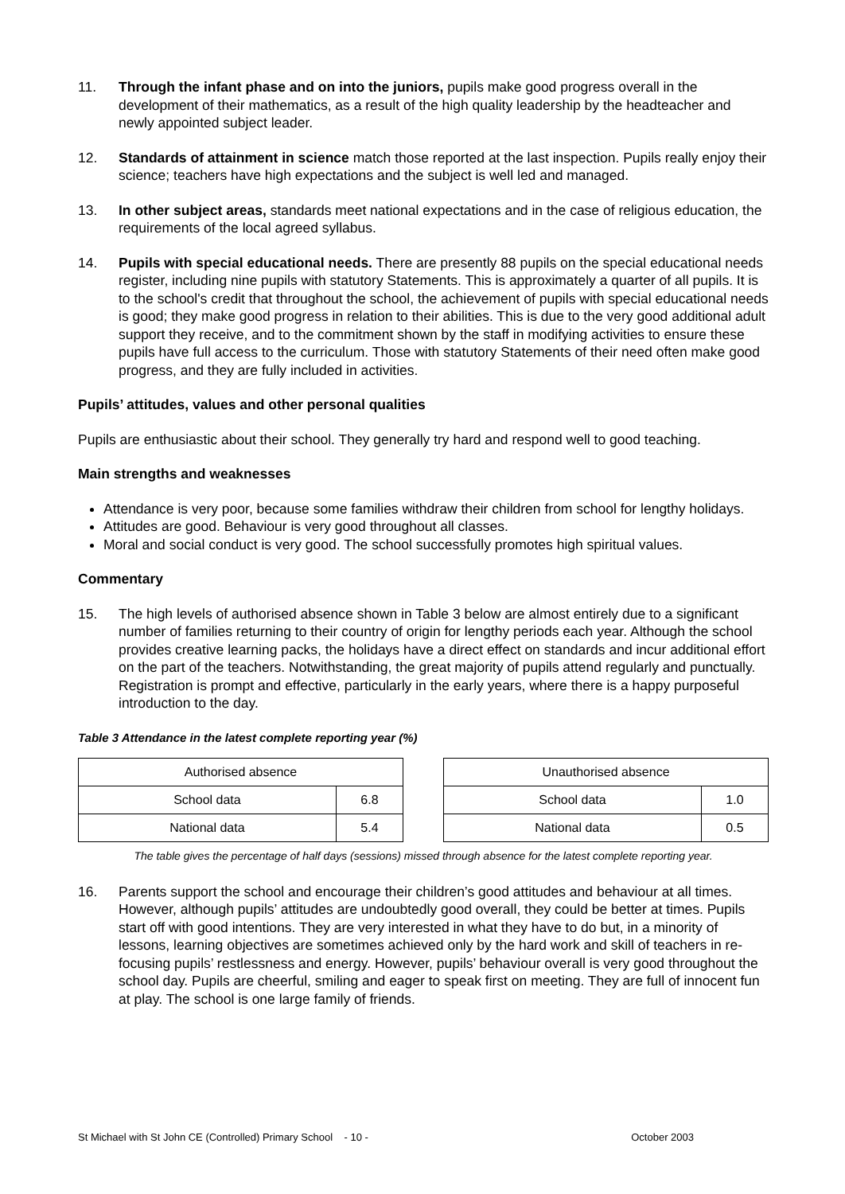11. Through the infant phase and on into the juniors, pupils make good progress overall in the development of their mathematics, as a result of the high quality leadership by the headteacher and newly appointed subject leader.
12. Standards of attainment in science match those reported at the last inspection. Pupils really enjoy their science; teachers have high expectations and the subject is well led and managed.
13. In other subject areas, standards meet national expectations and in the case of religious education, the requirements of the local agreed syllabus.
14. Pupils with special educational needs. There are presently 88 pupils on the special educational needs register, including nine pupils with statutory Statements. This is approximately a quarter of all pupils. It is to the school's credit that throughout the school, the achievement of pupils with special educational needs is good; they make good progress in relation to their abilities. This is due to the very good additional adult support they receive, and to the commitment shown by the staff in modifying activities to ensure these pupils have full access to the curriculum. Those with statutory Statements of their need often make good progress, and they are fully included in activities.
Pupils’ attitudes, values and other personal qualities
Pupils are enthusiastic about their school. They generally try hard and respond well to good teaching.
Main strengths and weaknesses
Attendance is very poor, because some families withdraw their children from school for lengthy holidays.
Attitudes are good. Behaviour is very good throughout all classes.
Moral and social conduct is very good. The school successfully promotes high spiritual values.
Commentary
15. The high levels of authorised absence shown in Table 3 below are almost entirely due to a significant number of families returning to their country of origin for lengthy periods each year. Although the school provides creative learning packs, the holidays have a direct effect on standards and incur additional effort on the part of the teachers. Notwithstanding, the great majority of pupils attend regularly and punctually. Registration is prompt and effective, particularly in the early years, where there is a happy purposeful introduction to the day.
Table 3 Attendance in the latest complete reporting year (%)
| Authorised absence | |
| --- | --- |
| School data | 6.8 |
| National data | 5.4 |
| Unauthorised absence | |
| --- | --- |
| School data | 1.0 |
| National data | 0.5 |
The table gives the percentage of half days (sessions) missed through absence for the latest complete reporting year.
16. Parents support the school and encourage their children’s good attitudes and behaviour at all times. However, although pupils’ attitudes are undoubtedly good overall, they could be better at times. Pupils start off with good intentions. They are very interested in what they have to do but, in a minority of lessons, learning objectives are sometimes achieved only by the hard work and skill of teachers in re-focusing pupils’ restlessness and energy. However, pupils’ behaviour overall is very good throughout the school day. Pupils are cheerful, smiling and eager to speak first on meeting. They are full of innocent fun at play. The school is one large family of friends.
St Michael with St John CE (Controlled) Primary School - 10 - October 2003